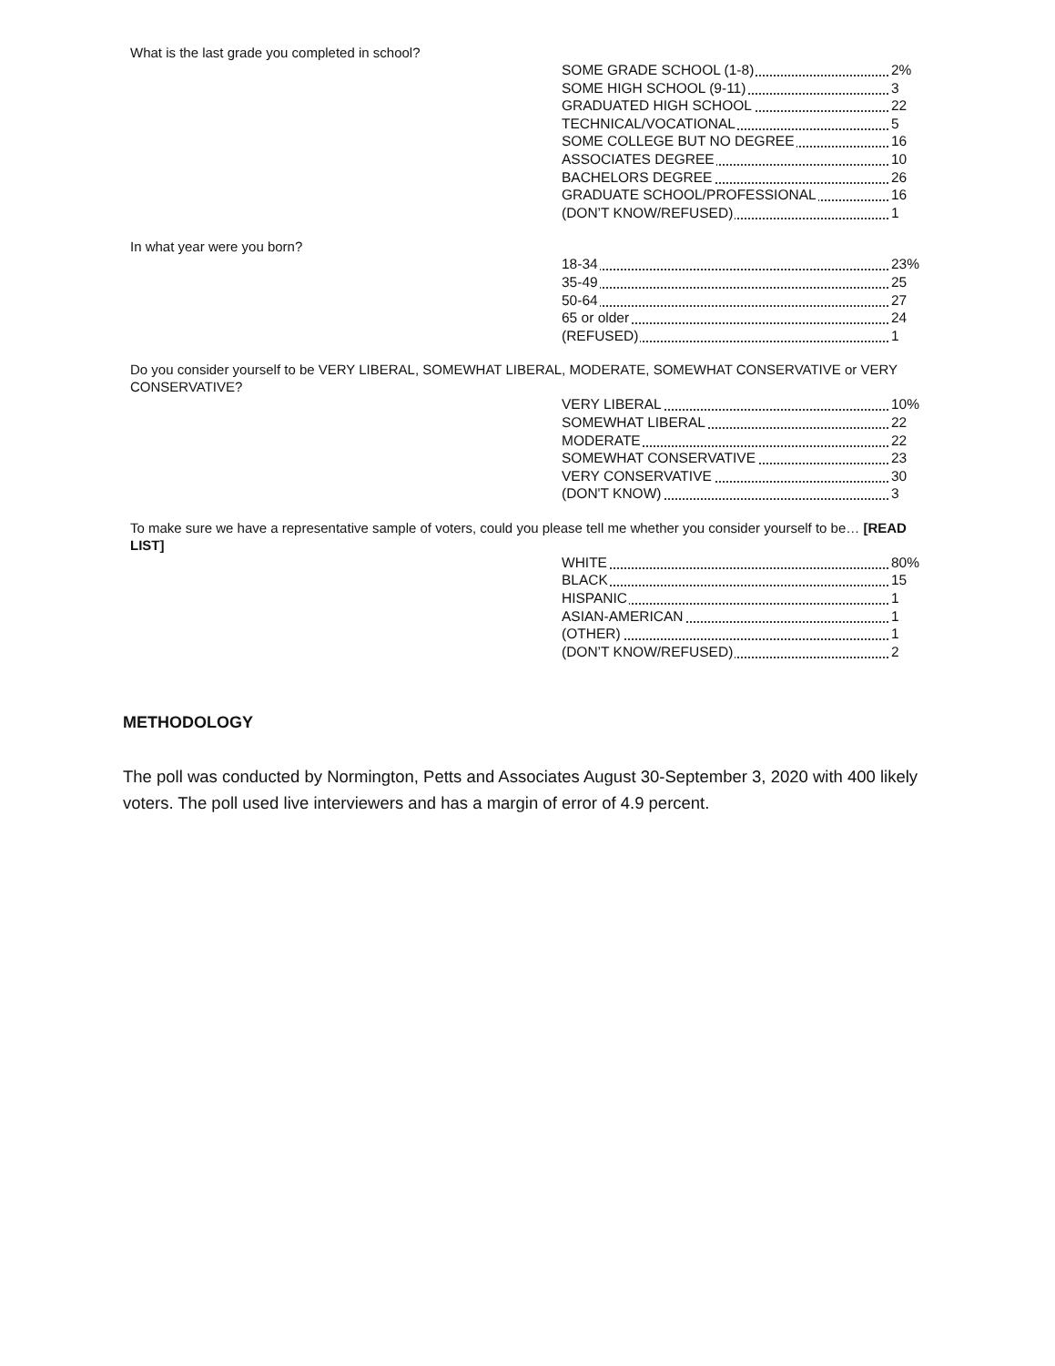What is the last grade you completed in school?
| SOME GRADE SCHOOL (1-8) | 2% |
| SOME HIGH SCHOOL (9-11) | 3 |
| GRADUATED HIGH SCHOOL | 22 |
| TECHNICAL/VOCATIONAL | 5 |
| SOME COLLEGE BUT NO DEGREE | 16 |
| ASSOCIATES DEGREE | 10 |
| BACHELORS DEGREE | 26 |
| GRADUATE SCHOOL/PROFESSIONAL | 16 |
| (DON’T KNOW/REFUSED) | 1 |
In what year were you born?
| 18-34 | 23% |
| 35-49 | 25 |
| 50-64 | 27 |
| 65 or older | 24 |
| (REFUSED) | 1 |
Do you consider yourself to be VERY LIBERAL, SOMEWHAT LIBERAL, MODERATE, SOMEWHAT CONSERVATIVE or VERY CONSERVATIVE?
| VERY LIBERAL | 10% |
| SOMEWHAT LIBERAL | 22 |
| MODERATE | 22 |
| SOMEWHAT CONSERVATIVE | 23 |
| VERY CONSERVATIVE | 30 |
| (DON'T KNOW) | 3 |
To make sure we have a representative sample of voters, could you please tell me whether you consider yourself to be… [READ LIST]
| WHITE | 80% |
| BLACK | 15 |
| HISPANIC | 1 |
| ASIAN-AMERICAN | 1 |
| (OTHER) | 1 |
| (DON’T KNOW/REFUSED) | 2 |
METHODOLOGY
The poll was conducted by Normington, Petts and Associates August 30-September 3, 2020 with 400 likely voters. The poll used live interviewers and has a margin of error of 4.9 percent.